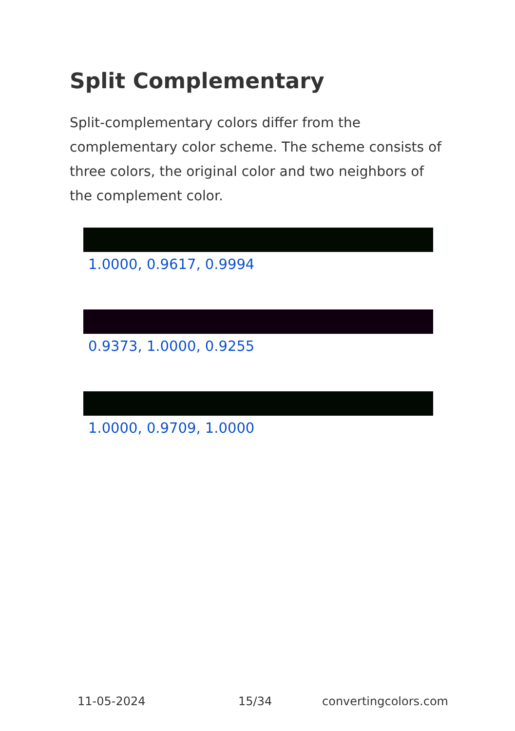Split Complementary
Split-complementary colors differ from the complementary color scheme. The scheme consists of three colors, the original color and two neighbors of the complement color.
1.0000, 0.9617, 0.9994
0.9373, 1.0000, 0.9255
1.0000, 0.9709, 1.0000
11-05-2024 15/34 convertingcolors.com